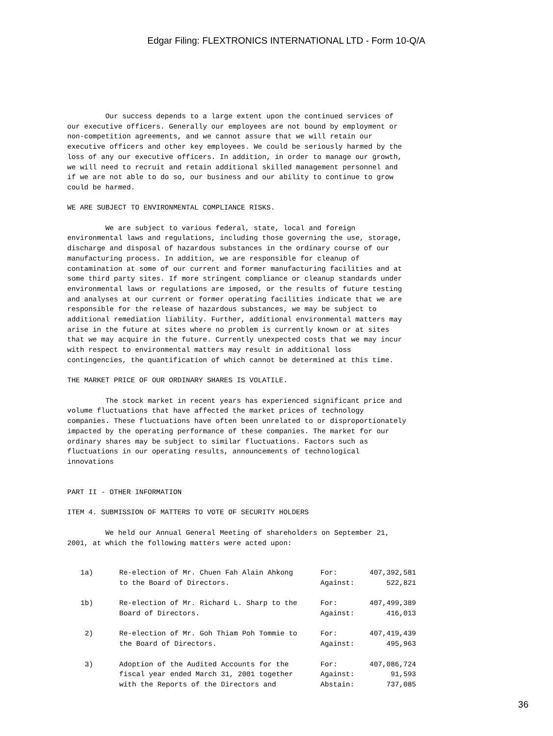Edgar Filing: FLEXTRONICS INTERNATIONAL LTD - Form 10-Q/A
Our success depends to a large extent upon the continued services of our executive officers. Generally our employees are not bound by employment or non-competition agreements, and we cannot assure that we will retain our executive officers and other key employees. We could be seriously harmed by the loss of any our executive officers. In addition, in order to manage our growth, we will need to recruit and retain additional skilled management personnel and if we are not able to do so, our business and our ability to continue to grow could be harmed. WE ARE SUBJECT TO ENVIRONMENTAL COMPLIANCE RISKS. We are subject to various federal, state, local and foreign environmental laws and regulations, including those governing the use, storage, discharge and disposal of hazardous substances in the ordinary course of our manufacturing process. In addition, we are responsible for cleanup of contamination at some of our current and former manufacturing facilities and at some third party sites. If more stringent compliance or cleanup standards under environmental laws or regulations are imposed, or the results of future testing and analyses at our current or former operating facilities indicate that we are responsible for the release of hazardous substances, we may be subject to additional remediation liability. Further, additional environmental matters may arise in the future at sites where no problem is currently known or at sites that we may acquire in the future. Currently unexpected costs that we may incur with respect to environmental matters may result in additional loss contingencies, the quantification of which cannot be determined at this time. THE MARKET PRICE OF OUR ORDINARY SHARES IS VOLATILE. The stock market in recent years has experienced significant price and volume fluctuations that have affected the market prices of technology companies. These fluctuations have often been unrelated to or disproportionately impacted by the operating performance of these companies. The market for our ordinary shares may be subject to similar fluctuations. Factors such as fluctuations in our operating results, announcements of technological innovations PART II - OTHER INFORMATION ITEM 4. SUBMISSION OF MATTERS TO VOTE OF SECURITY HOLDERS We held our Annual General Meeting of shareholders on September 21, 2001, at which the following matters were acted upon:
| 1a) | Re-election of Mr. Chuen Fah Alain Ahkong | For: | 407,392,581 |
| | to the Board of Directors. | Against: | 522,821 |
| 1b) | Re-election of Mr. Richard L. Sharp to the | For: | 407,499,389 |
| | Board of Directors. | Against: | 416,013 |
| 2) | Re-election of Mr. Goh Thiam Poh Tommie to | For: | 407,419,439 |
| | the Board of Directors. | Against: | 495,963 |
| 3) | Adoption of the Audited Accounts for the | For: | 407,086,724 |
| | fiscal year ended March 31, 2001 together | Against: | 91,593 |
| | with the Reports of the Directors and | Abstain: | 737,085 |
36